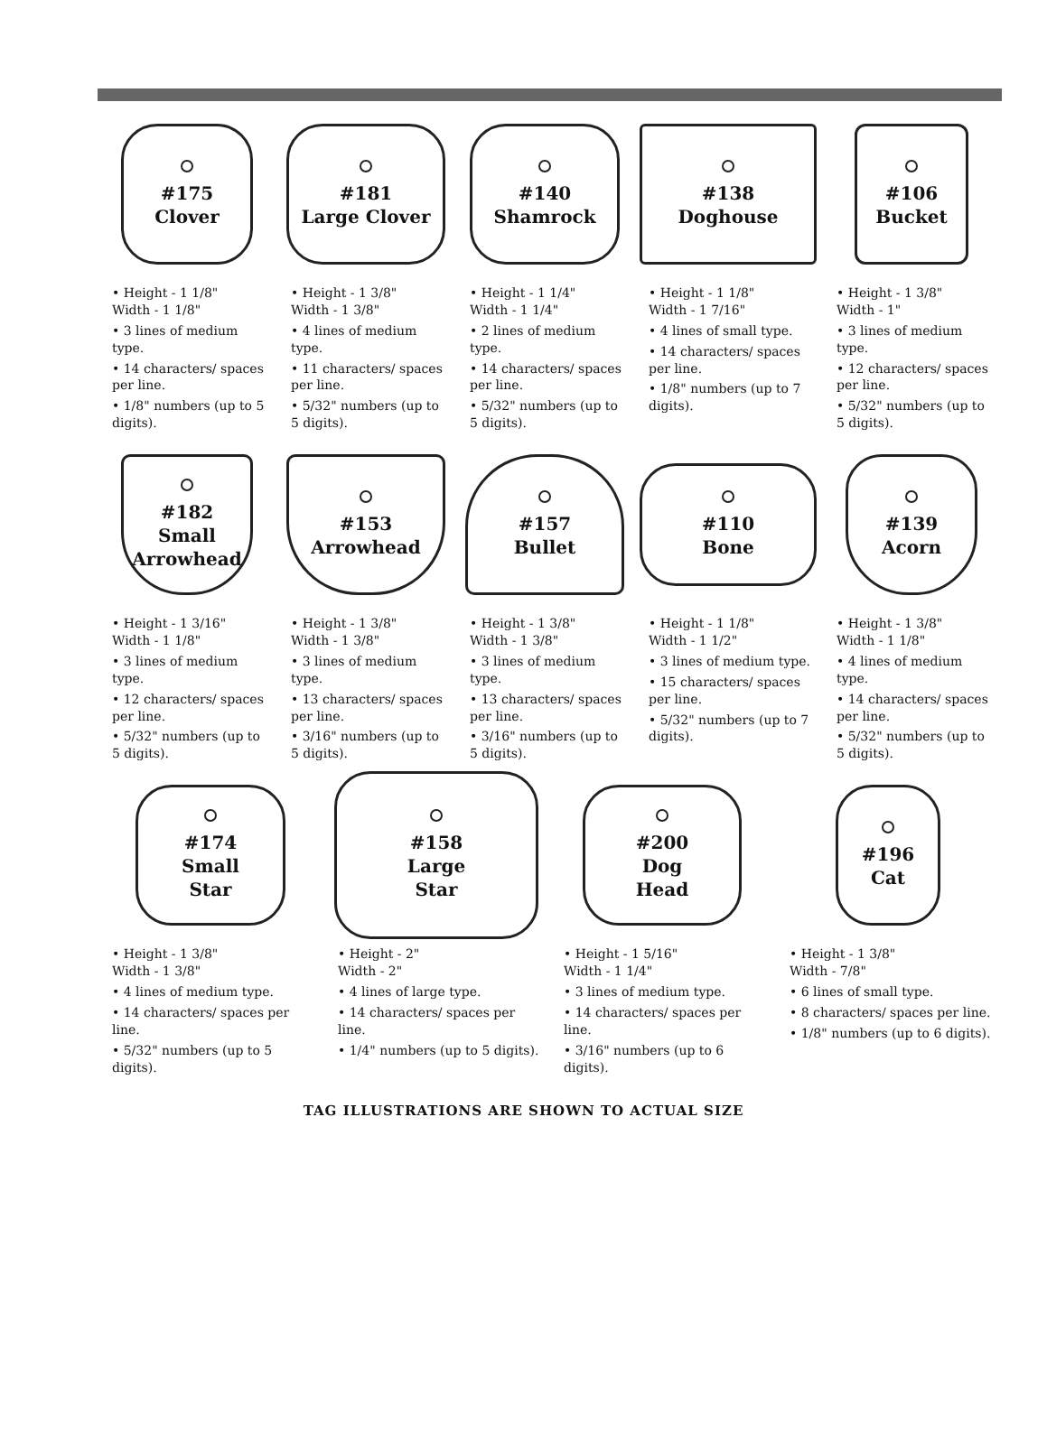#175
Clover
• Height - 1 1/8"
Width - 1 1/8"
• 3 lines of medium type.
• 14 characters/ spaces per line.
• 1/8" numbers (up to 5 digits).
#181
Large Clover
• Height - 1 3/8"
Width - 1 3/8"
• 4 lines of medium type.
• 11 characters/ spaces per line.
• 5/32" numbers (up to 5 digits).
#140
Shamrock
• Height - 1 1/4"
Width - 1 1/4"
• 2 lines of medium type.
• 14 characters/ spaces per line.
• 5/32" numbers (up to 5 digits).
#138
Doghouse
• Height - 1 1/8"
Width - 1 7/16"
• 4 lines of small type.
• 14 characters/ spaces per line.
• 1/8" numbers (up to 7 digits).
#106
Bucket
• Height - 1 3/8"
Width - 1"
• 3 lines of medium type.
• 12 characters/ spaces per line.
• 5/32" numbers (up to 5 digits).
#182
Small
Arrowhead
• Height - 1 3/16"
Width - 1 1/8"
• 3 lines of medium type.
• 12 characters/ spaces per line.
• 5/32" numbers (up to 5 digits).
#153
Arrowhead
• Height - 1 3/8"
Width - 1 3/8"
• 3 lines of medium type.
• 13 characters/ spaces per line.
• 3/16" numbers (up to 5 digits).
#157
Bullet
• Height - 1 3/8"
Width - 1 3/8"
• 3 lines of medium type.
• 13 characters/ spaces per line.
• 3/16" numbers (up to 5 digits).
#110
Bone
• Height - 1 1/8"
Width - 1 1/2"
• 3 lines of medium type.
• 15 characters/ spaces per line.
• 5/32" numbers (up to 7 digits).
#139
Acorn
• Height - 1 3/8"
Width - 1 1/8"
• 4 lines of medium type.
• 14 characters/ spaces per line.
• 5/32" numbers (up to 5 digits).
#174
Small
Star
• Height - 1 3/8"
Width - 1 3/8"
• 4 lines of medium type.
• 14 characters/ spaces per line.
• 5/32" numbers (up to 5 digits).
#158
Large
Star
• Height - 2"
Width - 2"
• 4 lines of large type.
• 14 characters/ spaces per line.
• 1/4" numbers (up to 5 digits).
#200
Dog
Head
• Height - 1 5/16"
Width - 1 1/4"
• 3 lines of medium type.
• 14 characters/ spaces per line.
• 3/16" numbers (up to 6 digits).
#196
Cat
• Height - 1 3/8"
Width - 7/8"
• 6 lines of small type.
• 8 characters/ spaces per line.
• 1/8" numbers (up to 6 digits).
TAG ILLUSTRATIONS ARE SHOWN TO ACTUAL SIZE